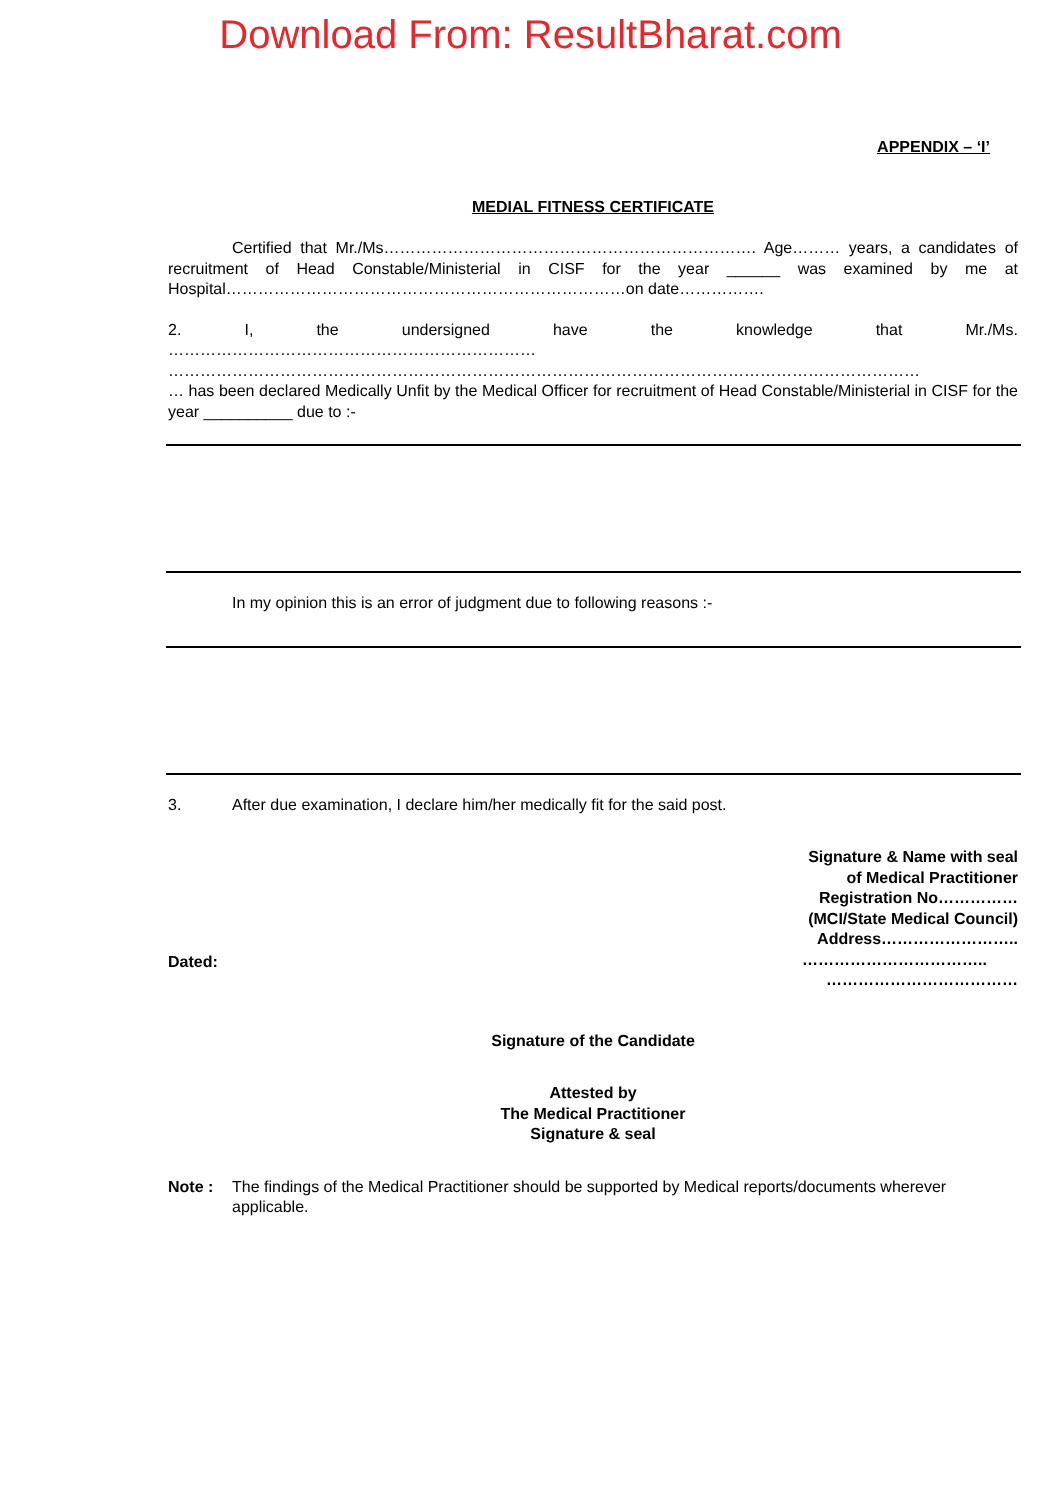Download From: ResultBharat.com
APPENDIX – ‘I’
MEDIAL FITNESS CERTIFICATE
Certified that Mr./Ms……………………………………………………………. Age……… years, a candidates of recruitment of Head Constable/Ministerial in CISF for the year ______ was examined by me at Hospital…………………………………………………………………on date…………….
2. I, the undersigned have the knowledge that Mr./Ms.
……………………………………………………………
……………………………………………………………………………………………………………………………
… has been declared Medically Unfit by the Medical Officer for recruitment of Head Constable/Ministerial in CISF for the year __________ due to :-
In my opinion this is an error of judgment due to following reasons :-
3. After due examination, I declare him/her medically fit for the said post.
Dated:
Signature & Name with seal
of Medical Practitioner
Registration No……………
(MCI/State Medical Council)
Address……………………..
……………………………..
………………………………
Signature of the Candidate
Attested by
The Medical Practitioner
Signature & seal
Note : The findings of the Medical Practitioner should be supported by Medical reports/documents wherever applicable.